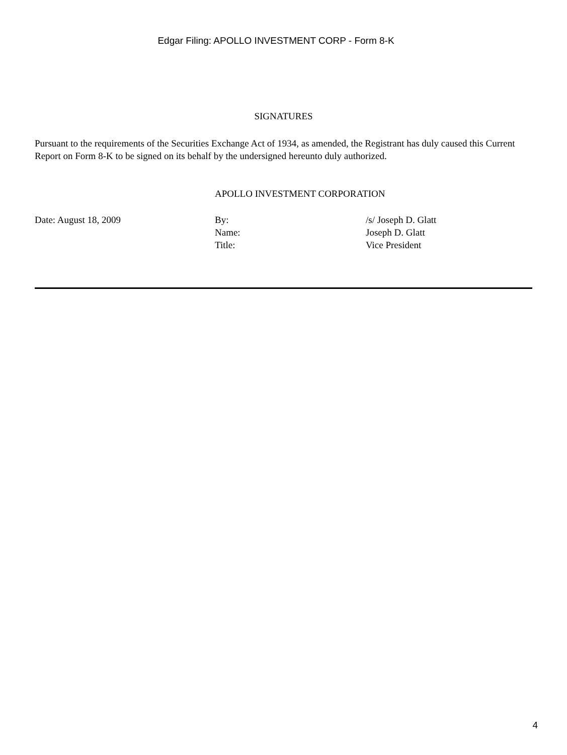Edgar Filing: APOLLO INVESTMENT CORP - Form 8-K
SIGNATURES
Pursuant to the requirements of the Securities Exchange Act of 1934, as amended, the Registrant has duly caused this Current Report on Form 8-K to be signed on its behalf by the undersigned hereunto duly authorized.
APOLLO INVESTMENT CORPORATION
| Date: August 18, 2009 | By: | /s/ Joseph D. Glatt |
| | Name: | Joseph D. Glatt |
| | Title: | Vice President |
4